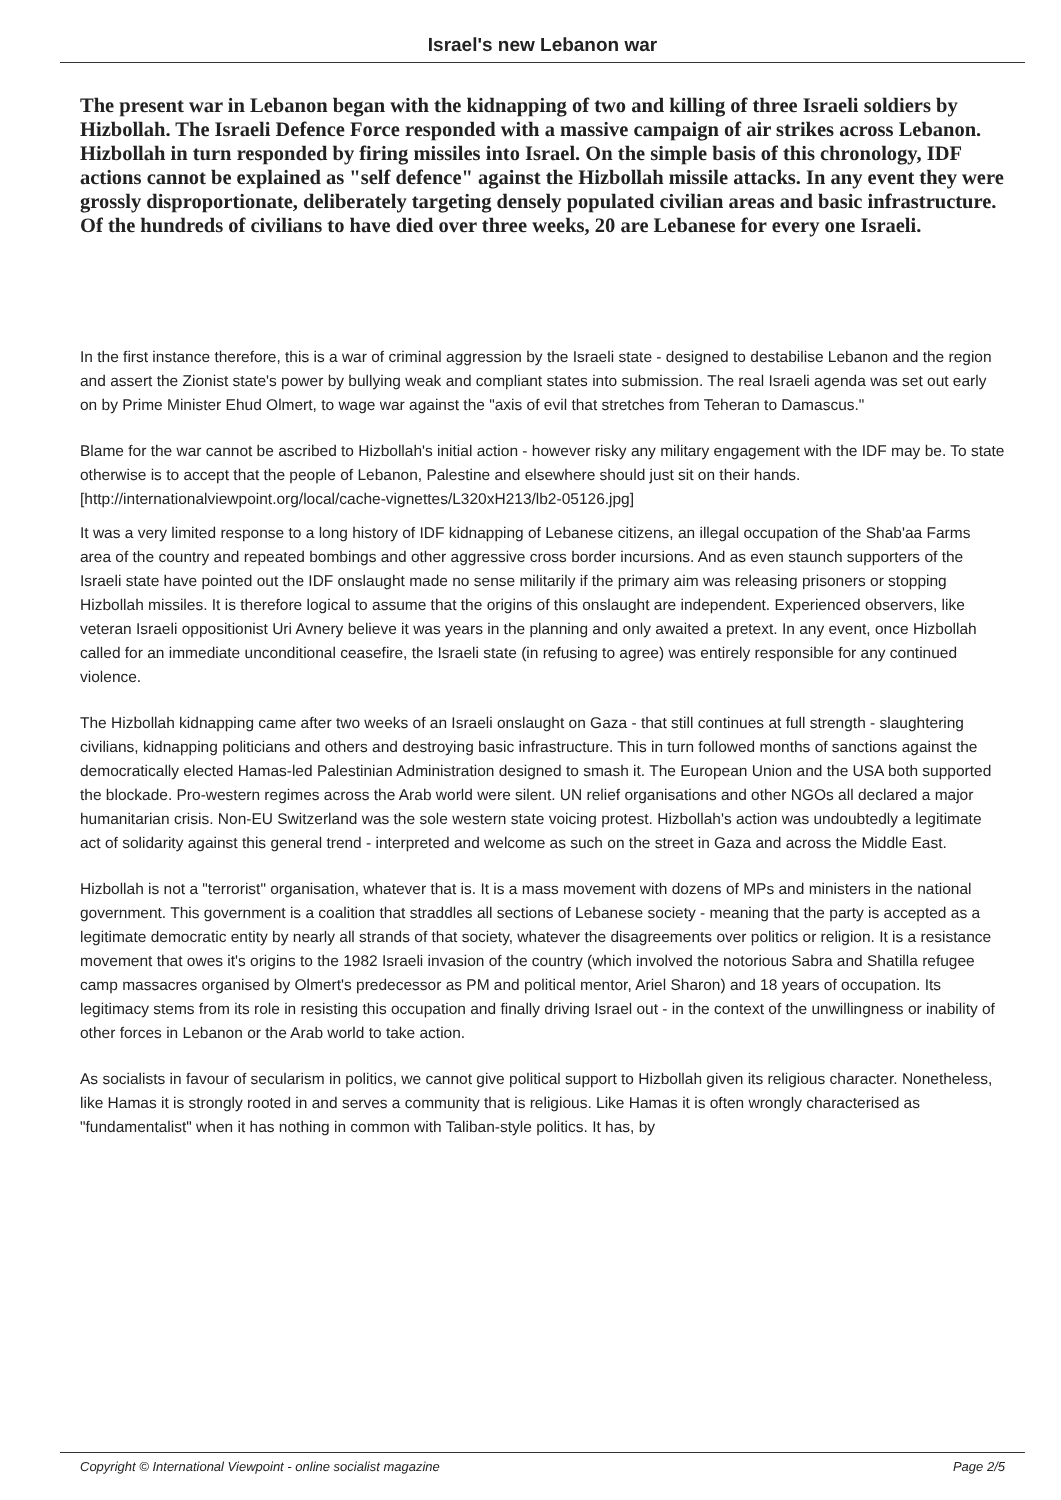Israel's new Lebanon war
The present war in Lebanon began with the kidnapping of two and killing of three Israeli soldiers by Hizbollah. The Israeli Defence Force responded with a massive campaign of air strikes across Lebanon. Hizbollah in turn responded by firing missiles into Israel. On the simple basis of this chronology, IDF actions cannot be explained as "self defence" against the Hizbollah missile attacks. In any event they were grossly disproportionate, deliberately targeting densely populated civilian areas and basic infrastructure. Of the hundreds of civilians to have died over three weeks, 20 are Lebanese for every one Israeli.
In the first instance therefore, this is a war of criminal aggression by the Israeli state - designed to destabilise Lebanon and the region and assert the Zionist state's power by bullying weak and compliant states into submission. The real Israeli agenda was set out early on by Prime Minister Ehud Olmert, to wage war against the "axis of evil that stretches from Teheran to Damascus."
Blame for the war cannot be ascribed to Hizbollah's initial action - however risky any military engagement with the IDF may be. To state otherwise is to accept that the people of Lebanon, Palestine and elsewhere should just sit on their hands.
[http://internationalviewpoint.org/local/cache-vignettes/L320xH213/lb2-05126.jpg]
It was a very limited response to a long history of IDF kidnapping of Lebanese citizens, an illegal occupation of the Shab'aa Farms area of the country and repeated bombings and other aggressive cross border incursions. And as even staunch supporters of the Israeli state have pointed out the IDF onslaught made no sense militarily if the primary aim was releasing prisoners or stopping Hizbollah missiles. It is therefore logical to assume that the origins of this onslaught are independent. Experienced observers, like veteran Israeli oppositionist Uri Avnery believe it was years in the planning and only awaited a pretext. In any event, once Hizbollah called for an immediate unconditional ceasefire, the Israeli state (in refusing to agree) was entirely responsible for any continued violence.
The Hizbollah kidnapping came after two weeks of an Israeli onslaught on Gaza - that still continues at full strength - slaughtering civilians, kidnapping politicians and others and destroying basic infrastructure. This in turn followed months of sanctions against the democratically elected Hamas-led Palestinian Administration designed to smash it. The European Union and the USA both supported the blockade. Pro-western regimes across the Arab world were silent. UN relief organisations and other NGOs all declared a major humanitarian crisis. Non-EU Switzerland was the sole western state voicing protest. Hizbollah's action was undoubtedly a legitimate act of solidarity against this general trend - interpreted and welcome as such on the street in Gaza and across the Middle East.
Hizbollah is not a "terrorist" organisation, whatever that is. It is a mass movement with dozens of MPs and ministers in the national government. This government is a coalition that straddles all sections of Lebanese society - meaning that the party is accepted as a legitimate democratic entity by nearly all strands of that society, whatever the disagreements over politics or religion. It is a resistance movement that owes it's origins to the 1982 Israeli invasion of the country (which involved the notorious Sabra and Shatilla refugee camp massacres organised by Olmert's predecessor as PM and political mentor, Ariel Sharon) and 18 years of occupation. Its legitimacy stems from its role in resisting this occupation and finally driving Israel out - in the context of the unwillingness or inability of other forces in Lebanon or the Arab world to take action.
As socialists in favour of secularism in politics, we cannot give political support to Hizbollah given its religious character. Nonetheless, like Hamas it is strongly rooted in and serves a community that is religious. Like Hamas it is often wrongly characterised as "fundamentalist" when it has nothing in common with Taliban-style politics. It has, by
Copyright © International Viewpoint - online socialist magazine Page 2/5